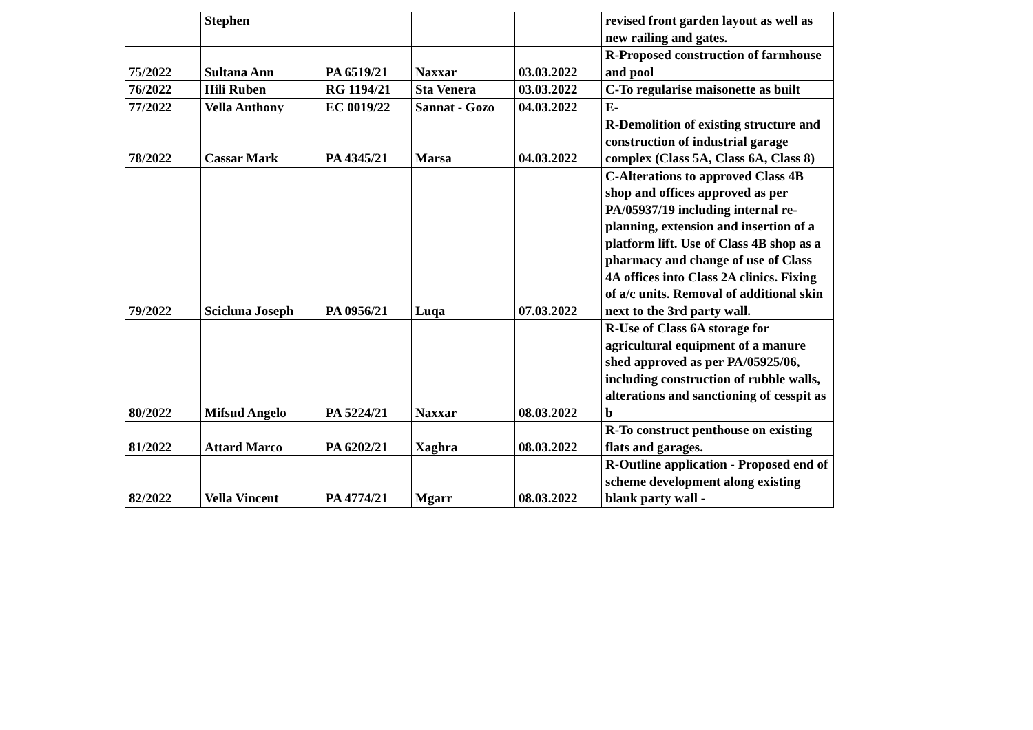| | Stephen | | | | revised front garden layout as well as new railing and gates. |
| 75/2022 | Sultana Ann | PA 6519/21 | Naxxar | 03.03.2022 | R-Proposed construction of farmhouse and pool |
| 76/2022 | Hili Ruben | RG 1194/21 | Sta Venera | 03.03.2022 | C-To regularise maisonette as built |
| 77/2022 | Vella Anthony | EC 0019/22 | Sannat - Gozo | 04.03.2022 | E- |
| 78/2022 | Cassar Mark | PA 4345/21 | Marsa | 04.03.2022 | R-Demolition of existing structure and construction of industrial garage complex (Class 5A, Class 6A, Class 8) |
| 79/2022 | Scicluna Joseph | PA 0956/21 | Luqa | 07.03.2022 | C-Alterations to approved Class 4B shop and offices approved as per PA/05937/19 including internal re-planning, extension and insertion of a platform lift. Use of Class 4B shop as a pharmacy and change of use of Class 4A offices into Class 2A clinics. Fixing of a/c units. Removal of additional skin next to the 3rd party wall. |
| 80/2022 | Mifsud Angelo | PA 5224/21 | Naxxar | 08.03.2022 | R-Use of Class 6A storage for agricultural equipment of a manure shed approved as per PA/05925/06, including construction of rubble walls, alterations and sanctioning of cesspit as b |
| 81/2022 | Attard Marco | PA 6202/21 | Xaghra | 08.03.2022 | R-To construct penthouse on existing flats and garages. |
| 82/2022 | Vella Vincent | PA 4774/21 | Mgarr | 08.03.2022 | R-Outline application - Proposed end of scheme development along existing blank party wall - |